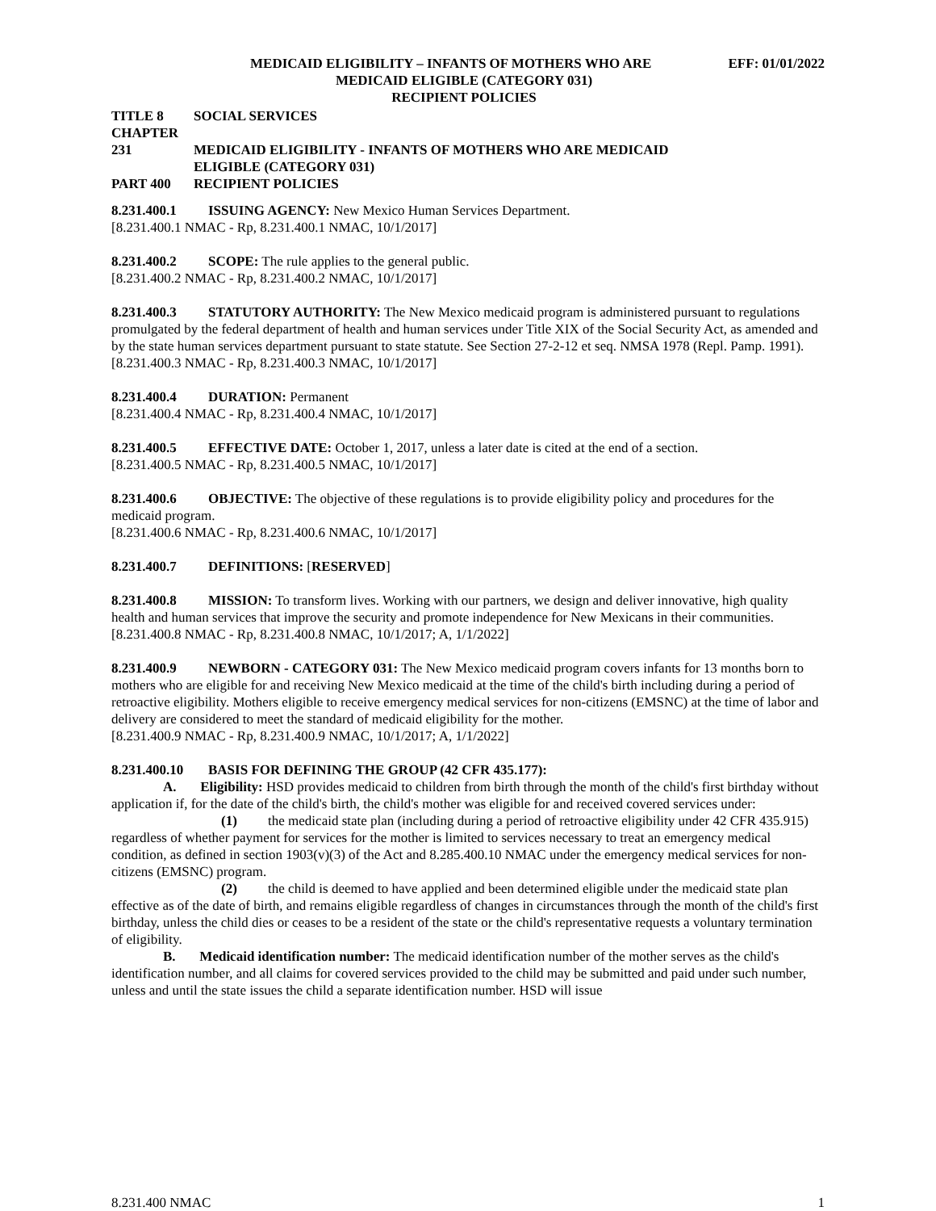MEDICAID ELIGIBILITY – INFANTS OF MOTHERS WHO ARE EFF: 01/01/2022
MEDICAID ELIGIBLE (CATEGORY 031)
RECIPIENT POLICIES
TITLE 8 SOCIAL SERVICES
CHAPTER 231 MEDICAID ELIGIBILITY - INFANTS OF MOTHERS WHO ARE MEDICAID
ELIGIBLE (CATEGORY 031)
PART 400 RECIPIENT POLICIES
8.231.400.1 ISSUING AGENCY: New Mexico Human Services Department.
[8.231.400.1 NMAC - Rp, 8.231.400.1 NMAC, 10/1/2017]
8.231.400.2 SCOPE: The rule applies to the general public.
[8.231.400.2 NMAC - Rp, 8.231.400.2 NMAC, 10/1/2017]
8.231.400.3 STATUTORY AUTHORITY: The New Mexico medicaid program is administered pursuant to regulations promulgated by the federal department of health and human services under Title XIX of the Social Security Act, as amended and by the state human services department pursuant to state statute. See Section 27-2-12 et seq. NMSA 1978 (Repl. Pamp. 1991).
[8.231.400.3 NMAC - Rp, 8.231.400.3 NMAC, 10/1/2017]
8.231.400.4 DURATION: Permanent
[8.231.400.4 NMAC - Rp, 8.231.400.4 NMAC, 10/1/2017]
8.231.400.5 EFFECTIVE DATE: October 1, 2017, unless a later date is cited at the end of a section.
[8.231.400.5 NMAC - Rp, 8.231.400.5 NMAC, 10/1/2017]
8.231.400.6 OBJECTIVE: The objective of these regulations is to provide eligibility policy and procedures for the medicaid program.
[8.231.400.6 NMAC - Rp, 8.231.400.6 NMAC, 10/1/2017]
8.231.400.7 DEFINITIONS: [RESERVED]
8.231.400.8 MISSION: To transform lives. Working with our partners, we design and deliver innovative, high quality health and human services that improve the security and promote independence for New Mexicans in their communities.
[8.231.400.8 NMAC - Rp, 8.231.400.8 NMAC, 10/1/2017; A, 1/1/2022]
8.231.400.9 NEWBORN - CATEGORY 031: The New Mexico medicaid program covers infants for 13 months born to mothers who are eligible for and receiving New Mexico medicaid at the time of the child's birth including during a period of retroactive eligibility. Mothers eligible to receive emergency medical services for non-citizens (EMSNC) at the time of labor and delivery are considered to meet the standard of medicaid eligibility for the mother.
[8.231.400.9 NMAC - Rp, 8.231.400.9 NMAC, 10/1/2017; A, 1/1/2022]
8.231.400.10 BASIS FOR DEFINING THE GROUP (42 CFR 435.177):
A. Eligibility: HSD provides medicaid to children from birth through the month of the child's first birthday without application if, for the date of the child's birth, the child's mother was eligible for and received covered services under:
(1) the medicaid state plan (including during a period of retroactive eligibility under 42 CFR 435.915) regardless of whether payment for services for the mother is limited to services necessary to treat an emergency medical condition, as defined in section 1903(v)(3) of the Act and 8.285.400.10 NMAC under the emergency medical services for non-citizens (EMSNC) program.
(2) the child is deemed to have applied and been determined eligible under the medicaid state plan effective as of the date of birth, and remains eligible regardless of changes in circumstances through the month of the child's first birthday, unless the child dies or ceases to be a resident of the state or the child's representative requests a voluntary termination of eligibility.
B. Medicaid identification number: The medicaid identification number of the mother serves as the child's identification number, and all claims for covered services provided to the child may be submitted and paid under such number, unless and until the state issues the child a separate identification number. HSD will issue
8.231.400 NMAC 1